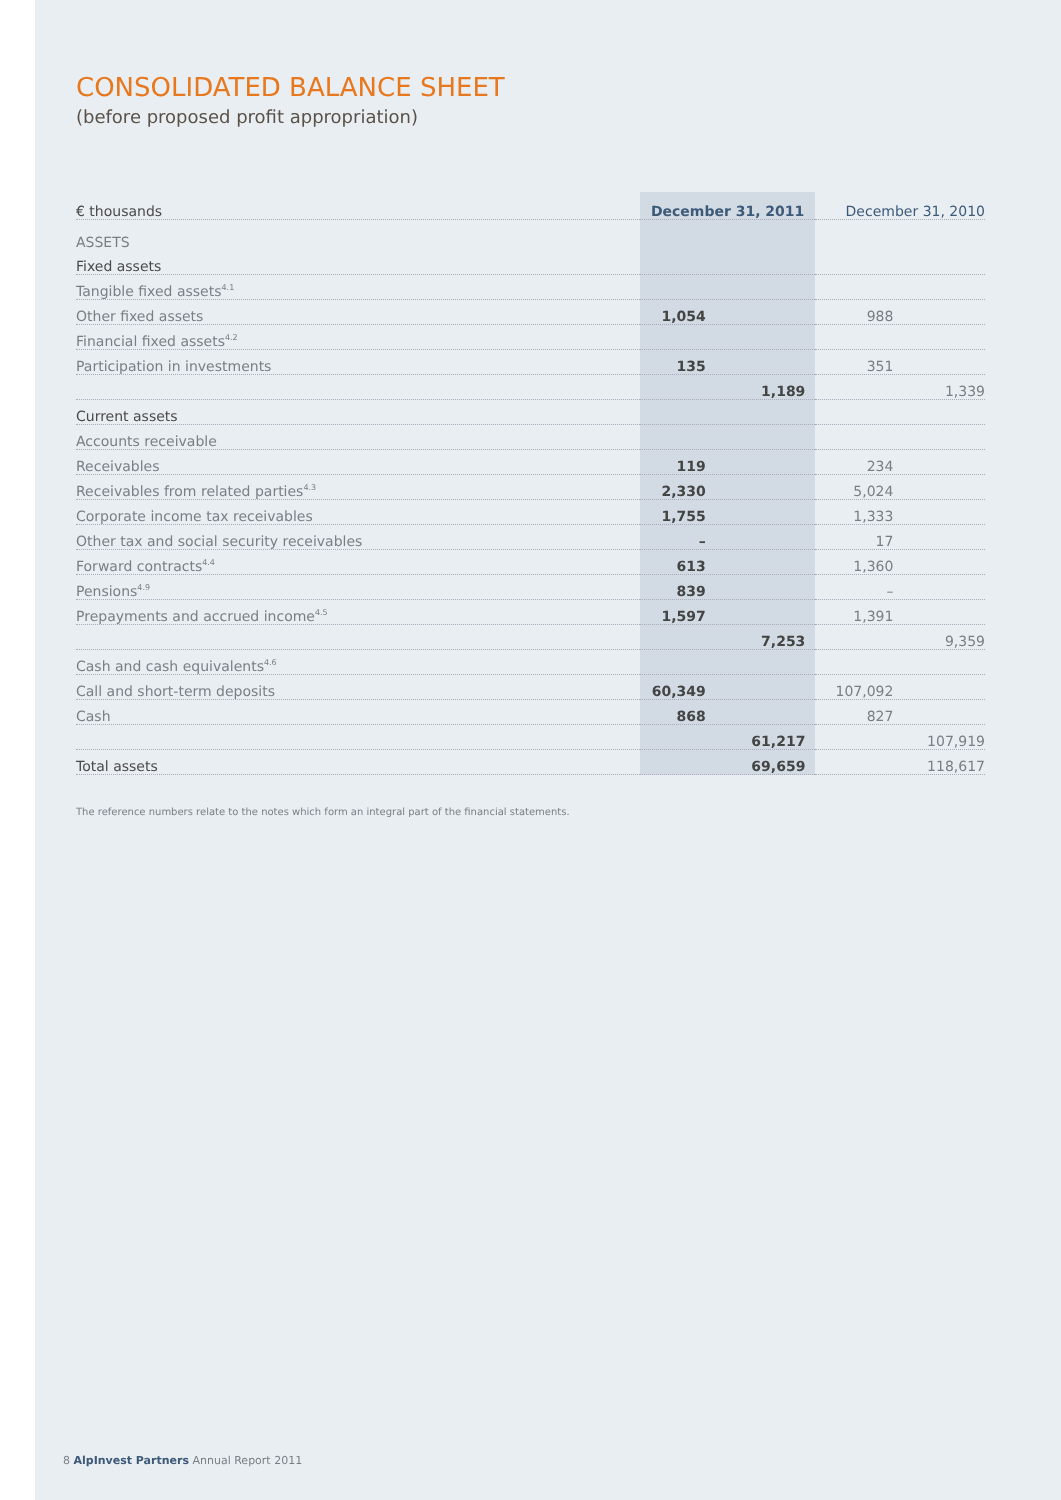CONSOLIDATED BALANCE SHEET
(before proposed profit appropriation)
| € thousands | December 31, 2011 | December 31, 2010 |
| --- | --- | --- |
| ASSETS | | |
| Fixed assets | | |
| Tangible fixed assets<sup>4.1</sup> | | |
| Other fixed assets | 1,054 | 988 |
| Financial fixed assets<sup>4.2</sup> | | |
| Participation in investments | 135 | 351 |
| | 1,189 | 1,339 |
| Current assets | | |
| Accounts receivable | | |
| Receivables | 119 | 234 |
| Receivables from related parties<sup>4.3</sup> | 2,330 | 5,024 |
| Corporate income tax receivables | 1,755 | 1,333 |
| Other tax and social security receivables | – | 17 |
| Forward contracts<sup>4.4</sup> | 613 | 1,360 |
| Pensions<sup>4.9</sup> | 839 | – |
| Prepayments and accrued income<sup>4.5</sup> | 1,597 | 1,391 |
| | 7,253 | 9,359 |
| Cash and cash equivalents<sup>4.6</sup> | | |
| Call and short-term deposits | 60,349 | 107,092 |
| Cash | 868 | 827 |
| | 61,217 | 107,919 |
| Total assets | 69,659 | 118,617 |
The reference numbers relate to the notes which form an integral part of the financial statements.
8 AlpInvest Partners Annual Report 2011